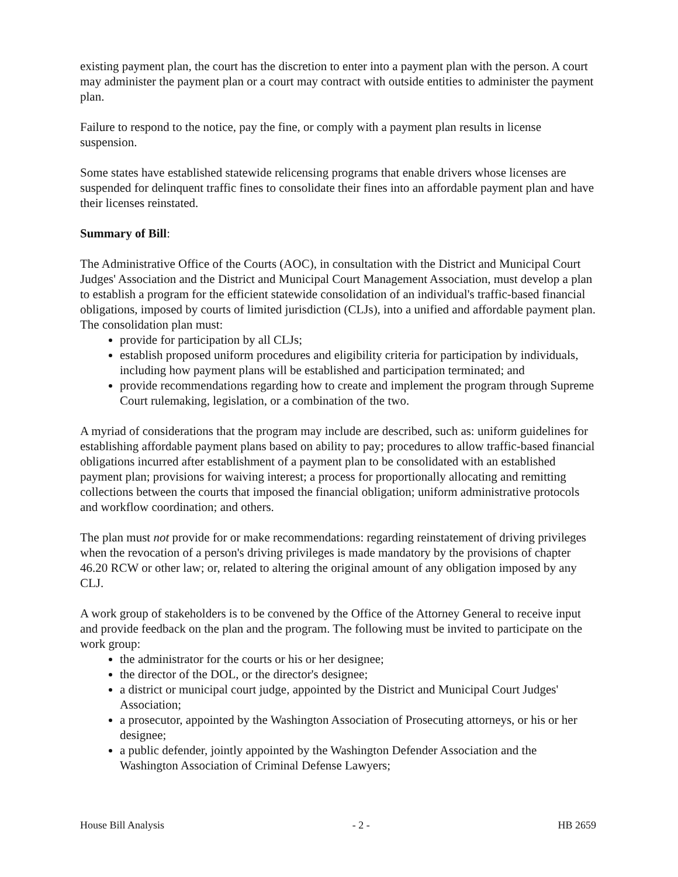existing payment plan, the court has the discretion to enter into a payment plan with the person. A court may administer the payment plan or a court may contract with outside entities to administer the payment plan.
Failure to respond to the notice, pay the fine, or comply with a payment plan results in license suspension.
Some states have established statewide relicensing programs that enable drivers whose licenses are suspended for delinquent traffic fines to consolidate their fines into an affordable payment plan and have their licenses reinstated.
Summary of Bill:
The Administrative Office of the Courts (AOC), in consultation with the District and Municipal Court Judges' Association and the District and Municipal Court Management Association, must develop a plan to establish a program for the efficient statewide consolidation of an individual's traffic-based financial obligations, imposed by courts of limited jurisdiction (CLJs), into a unified and affordable payment plan. The consolidation plan must:
provide for participation by all CLJs;
establish proposed uniform procedures and eligibility criteria for participation by individuals, including how payment plans will be established and participation terminated; and
provide recommendations regarding how to create and implement the program through Supreme Court rulemaking, legislation, or a combination of the two.
A myriad of considerations that the program may include are described, such as: uniform guidelines for establishing affordable payment plans based on ability to pay; procedures to allow traffic-based financial obligations incurred after establishment of a payment plan to be consolidated with an established payment plan; provisions for waiving interest; a process for proportionally allocating and remitting collections between the courts that imposed the financial obligation; uniform administrative protocols and workflow coordination; and others.
The plan must not provide for or make recommendations: regarding reinstatement of driving privileges when the revocation of a person's driving privileges is made mandatory by the provisions of chapter 46.20 RCW or other law; or, related to altering the original amount of any obligation imposed by any CLJ.
A work group of stakeholders is to be convened by the Office of the Attorney General to receive input and provide feedback on the plan and the program. The following must be invited to participate on the work group:
the administrator for the courts or his or her designee;
the director of the DOL, or the director's designee;
a district or municipal court judge, appointed by the District and Municipal Court Judges' Association;
a prosecutor, appointed by the Washington Association of Prosecuting attorneys, or his or her designee;
a public defender, jointly appointed by the Washington Defender Association and the Washington Association of Criminal Defense Lawyers;
House Bill Analysis - 2 - HB 2659